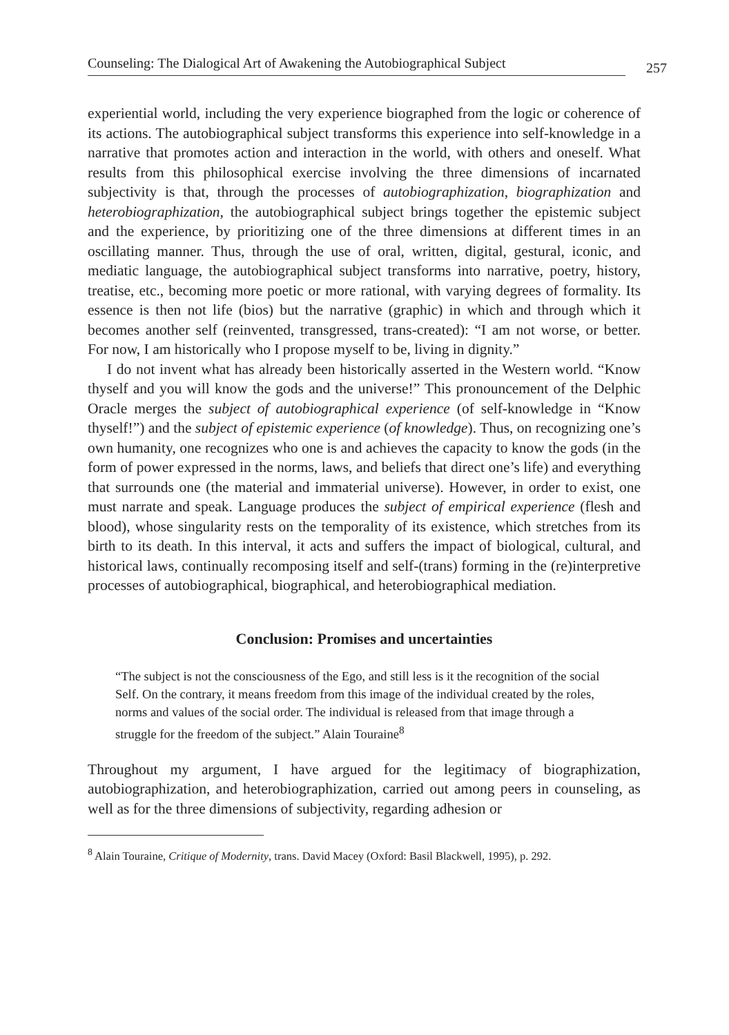Counseling: The Dialogical Art of Awakening the Autobiographical Subject 257
experiential world, including the very experience biographed from the logic or coherence of its actions. The autobiographical subject transforms this experience into self-knowledge in a narrative that promotes action and interaction in the world, with others and oneself. What results from this philosophical exercise involving the three dimensions of incarnated subjectivity is that, through the processes of autobiographization, biographization and heterobiographization, the autobiographical subject brings together the epistemic subject and the experience, by prioritizing one of the three dimensions at different times in an oscillating manner. Thus, through the use of oral, written, digital, gestural, iconic, and mediatic language, the autobiographical subject transforms into narrative, poetry, history, treatise, etc., becoming more poetic or more rational, with varying degrees of formality. Its essence is then not life (bios) but the narrative (graphic) in which and through which it becomes another self (reinvented, transgressed, trans-created): “I am not worse, or better. For now, I am historically who I propose myself to be, living in dignity.”
I do not invent what has already been historically asserted in the Western world. “Know thyself and you will know the gods and the universe!” This pronouncement of the Delphic Oracle merges the subject of autobiographical experience (of self-knowledge in “Know thyself!”) and the subject of epistemic experience (of knowledge). Thus, on recognizing one’s own humanity, one recognizes who one is and achieves the capacity to know the gods (in the form of power expressed in the norms, laws, and beliefs that direct one’s life) and everything that surrounds one (the material and immaterial universe). However, in order to exist, one must narrate and speak. Language produces the subject of empirical experience (flesh and blood), whose singularity rests on the temporality of its existence, which stretches from its birth to its death. In this interval, it acts and suffers the impact of biological, cultural, and historical laws, continually recomposing itself and self-(trans) forming in the (re)interpretive processes of autobiographical, biographical, and heterobiographical mediation.
Conclusion: Promises and uncertainties
“The subject is not the consciousness of the Ego, and still less is it the recognition of the social Self. On the contrary, it means freedom from this image of the individual created by the roles, norms and values of the social order. The individual is released from that image through a struggle for the freedom of the subject.” Alain Touraine<sup>8</sup>
Throughout my argument, I have argued for the legitimacy of biographization, autobiographization, and heterobiographization, carried out among peers in counseling, as well as for the three dimensions of subjectivity, regarding adhesion or
<sup>8</sup> Alain Touraine, Critique of Modernity, trans. David Macey (Oxford: Basil Blackwell, 1995), p. 292.